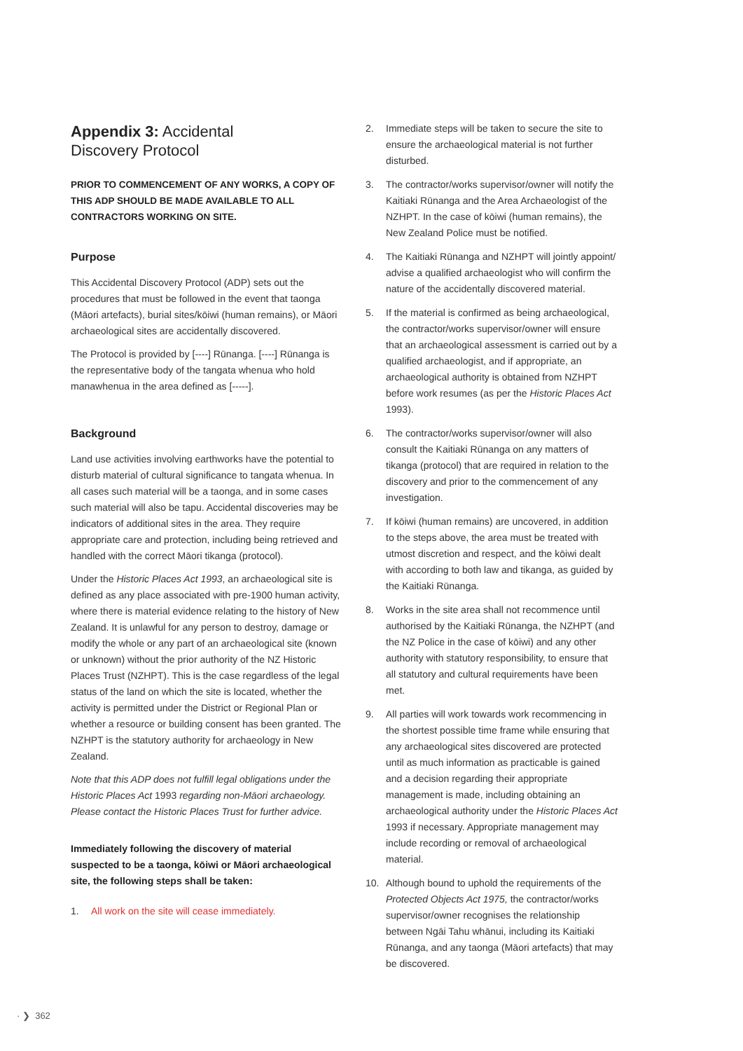Appendix 3: Accidental
Discovery Protocol
PRIOR TO COMMENCEMENT OF ANY WORKS, A COPY OF THIS ADP SHOULD BE MADE AVAILABLE TO ALL CONTRACTORS WORKING ON SITE.
Purpose
This Accidental Discovery Protocol (ADP) sets out the procedures that must be followed in the event that taonga (Māori artefacts), burial sites/kōiwi (human remains), or Māori archaeological sites are accidentally discovered.
The Protocol is provided by [----] Rūnanga. [----] Rūnanga is the representative body of the tangata whenua who hold manawhenua in the area defined as [-----].
Background
Land use activities involving earthworks have the potential to disturb material of cultural significance to tangata whenua. In all cases such material will be a taonga, and in some cases such material will also be tapu. Accidental discoveries may be indicators of additional sites in the area. They require appropriate care and protection, including being retrieved and handled with the correct Māori tikanga (protocol).
Under the Historic Places Act 1993, an archaeological site is defined as any place associated with pre-1900 human activity, where there is material evidence relating to the history of New Zealand. It is unlawful for any person to destroy, damage or modify the whole or any part of an archaeological site (known or unknown) without the prior authority of the NZ Historic Places Trust (NZHPT). This is the case regardless of the legal status of the land on which the site is located, whether the activity is permitted under the District or Regional Plan or whether a resource or building consent has been granted. The NZHPT is the statutory authority for archaeology in New Zealand.
Note that this ADP does not fulfill legal obligations under the Historic Places Act 1993 regarding non-Māori archaeology. Please contact the Historic Places Trust for further advice.
Immediately following the discovery of material suspected to be a taonga, kōiwi or Māori archaeological site, the following steps shall be taken:
1. All work on the site will cease immediately.
2. Immediate steps will be taken to secure the site to ensure the archaeological material is not further disturbed.
3. The contractor/works supervisor/owner will notify the Kaitiaki Rūnanga and the Area Archaeologist of the NZHPT. In the case of kōiwi (human remains), the New Zealand Police must be notified.
4. The Kaitiaki Rūnanga and NZHPT will jointly appoint/ advise a qualified archaeologist who will confirm the nature of the accidentally discovered material.
5. If the material is confirmed as being archaeological, the contractor/works supervisor/owner will ensure that an archaeological assessment is carried out by a qualified archaeologist, and if appropriate, an archaeological authority is obtained from NZHPT before work resumes (as per the Historic Places Act 1993).
6. The contractor/works supervisor/owner will also consult the Kaitiaki Rūnanga on any matters of tikanga (protocol) that are required in relation to the discovery and prior to the commencement of any investigation.
7. If kōiwi (human remains) are uncovered, in addition to the steps above, the area must be treated with utmost discretion and respect, and the kōiwi dealt with according to both law and tikanga, as guided by the Kaitiaki Rūnanga.
8. Works in the site area shall not recommence until authorised by the Kaitiaki Rūnanga, the NZHPT (and the NZ Police in the case of kōiwi) and any other authority with statutory responsibility, to ensure that all statutory and cultural requirements have been met.
9. All parties will work towards work recommencing in the shortest possible time frame while ensuring that any archaeological sites discovered are protected until as much information as practicable is gained and a decision regarding their appropriate management is made, including obtaining an archaeological authority under the Historic Places Act 1993 if necessary. Appropriate management may include recording or removal of archaeological material.
10. Although bound to uphold the requirements of the Protected Objects Act 1975, the contractor/works supervisor/owner recognises the relationship between Ngāi Tahu whānui, including its Kaitiaki Rūnanga, and any taonga (Māori artefacts) that may be discovered.
· ❯ 362